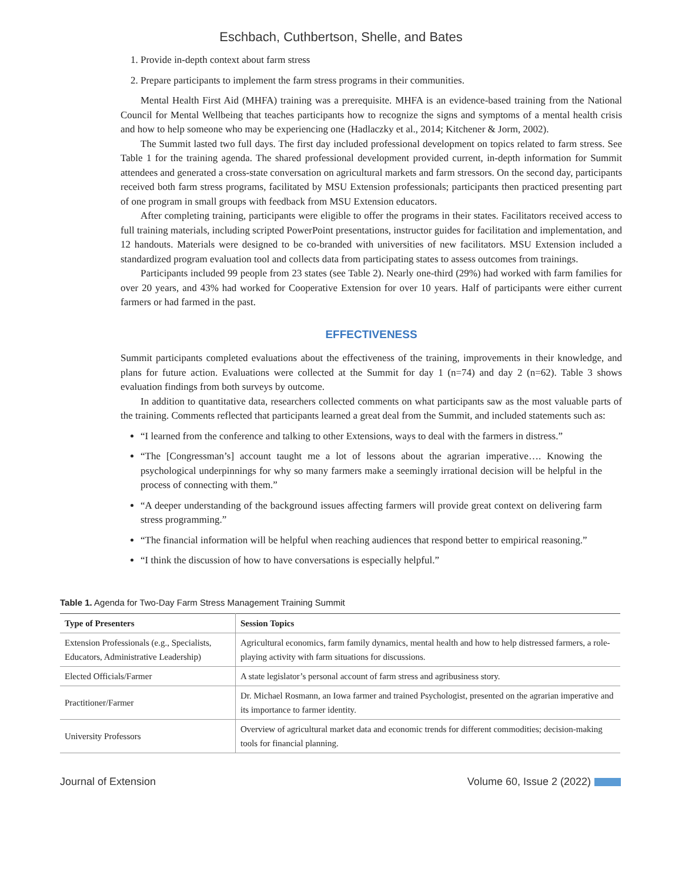Eschbach, Cuthbertson, Shelle, and Bates
1. Provide in-depth context about farm stress
2. Prepare participants to implement the farm stress programs in their communities.
Mental Health First Aid (MHFA) training was a prerequisite. MHFA is an evidence-based training from the National Council for Mental Wellbeing that teaches participants how to recognize the signs and symptoms of a mental health crisis and how to help someone who may be experiencing one (Hadlaczky et al., 2014; Kitchener & Jorm, 2002).
The Summit lasted two full days. The first day included professional development on topics related to farm stress. See Table 1 for the training agenda. The shared professional development provided current, in-depth information for Summit attendees and generated a cross-state conversation on agricultural markets and farm stressors. On the second day, participants received both farm stress programs, facilitated by MSU Extension professionals; participants then practiced presenting part of one program in small groups with feedback from MSU Extension educators.
After completing training, participants were eligible to offer the programs in their states. Facilitators received access to full training materials, including scripted PowerPoint presentations, instructor guides for facilitation and implementation, and 12 handouts. Materials were designed to be co-branded with universities of new facilitators. MSU Extension included a standardized program evaluation tool and collects data from participating states to assess outcomes from trainings.
Participants included 99 people from 23 states (see Table 2). Nearly one-third (29%) had worked with farm families for over 20 years, and 43% had worked for Cooperative Extension for over 10 years. Half of participants were either current farmers or had farmed in the past.
EFFECTIVENESS
Summit participants completed evaluations about the effectiveness of the training, improvements in their knowledge, and plans for future action. Evaluations were collected at the Summit for day 1 (n=74) and day 2 (n=62). Table 3 shows evaluation findings from both surveys by outcome.
In addition to quantitative data, researchers collected comments on what participants saw as the most valuable parts of the training. Comments reflected that participants learned a great deal from the Summit, and included statements such as:
“I learned from the conference and talking to other Extensions, ways to deal with the farmers in distress.”
“The [Congressman’s] account taught me a lot of lessons about the agrarian imperative…. Knowing the psychological underpinnings for why so many farmers make a seemingly irrational decision will be helpful in the process of connecting with them.”
“A deeper understanding of the background issues affecting farmers will provide great context on delivering farm stress programming.”
“The financial information will be helpful when reaching audiences that respond better to empirical reasoning.”
“I think the discussion of how to have conversations is especially helpful.”
Table 1. Agenda for Two-Day Farm Stress Management Training Summit
| Type of Presenters | Session Topics |
| --- | --- |
| Extension Professionals (e.g., Specialists, Educators, Administrative Leadership) | Agricultural economics, farm family dynamics, mental health and how to help distressed farmers, a role-playing activity with farm situations for discussions. |
| Elected Officials/Farmer | A state legislator’s personal account of farm stress and agribusiness story. |
| Practitioner/Farmer | Dr. Michael Rosmann, an Iowa farmer and trained Psychologist, presented on the agrarian imperative and its importance to farmer identity. |
| University Professors | Overview of agricultural market data and economic trends for different commodities; decision-making tools for financial planning. |
Journal of Extension Volume 60, Issue 2 (2022)